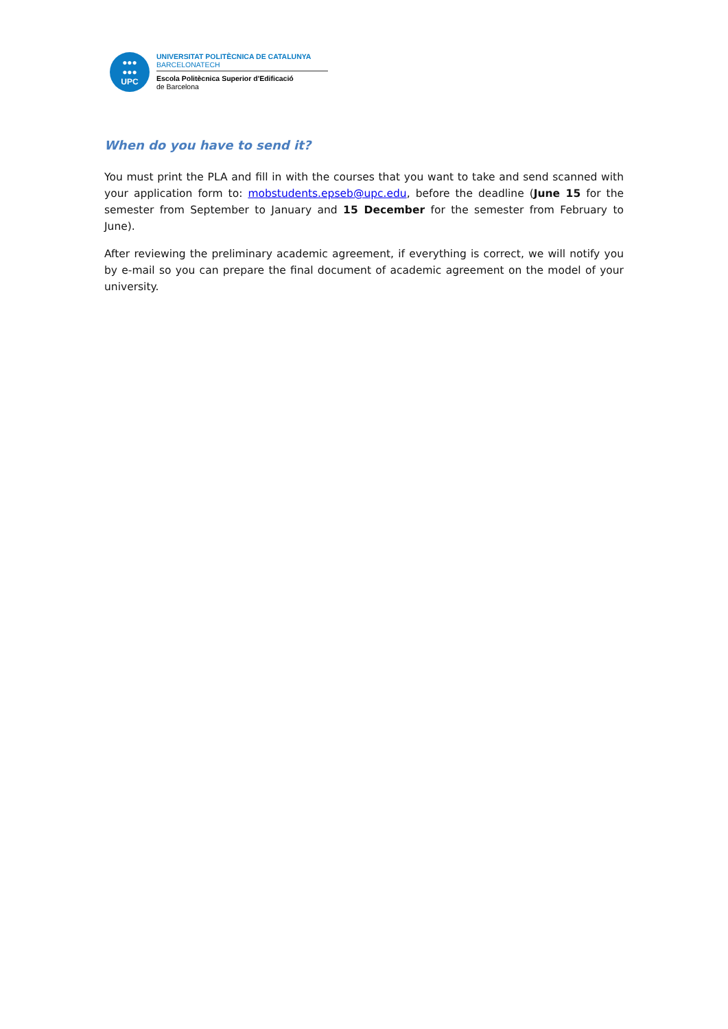●●●
●●●
UPC
UNIVERSITAT POLITÈCNICA DE CATALUNYA
BARCELONATECH
Escola Politècnica Superior d'Edificació
de Barcelona
When do you have to send it?
You must print the PLA and fill in with the courses that you want to take and send scanned with your application form to: mobstudents.epseb@upc.edu, before the deadline (June 15 for the semester from September to January and 15 December for the semester from February to June).
After reviewing the preliminary academic agreement, if everything is correct, we will notify you by e-mail so you can prepare the final document of academic agreement on the model of your university.